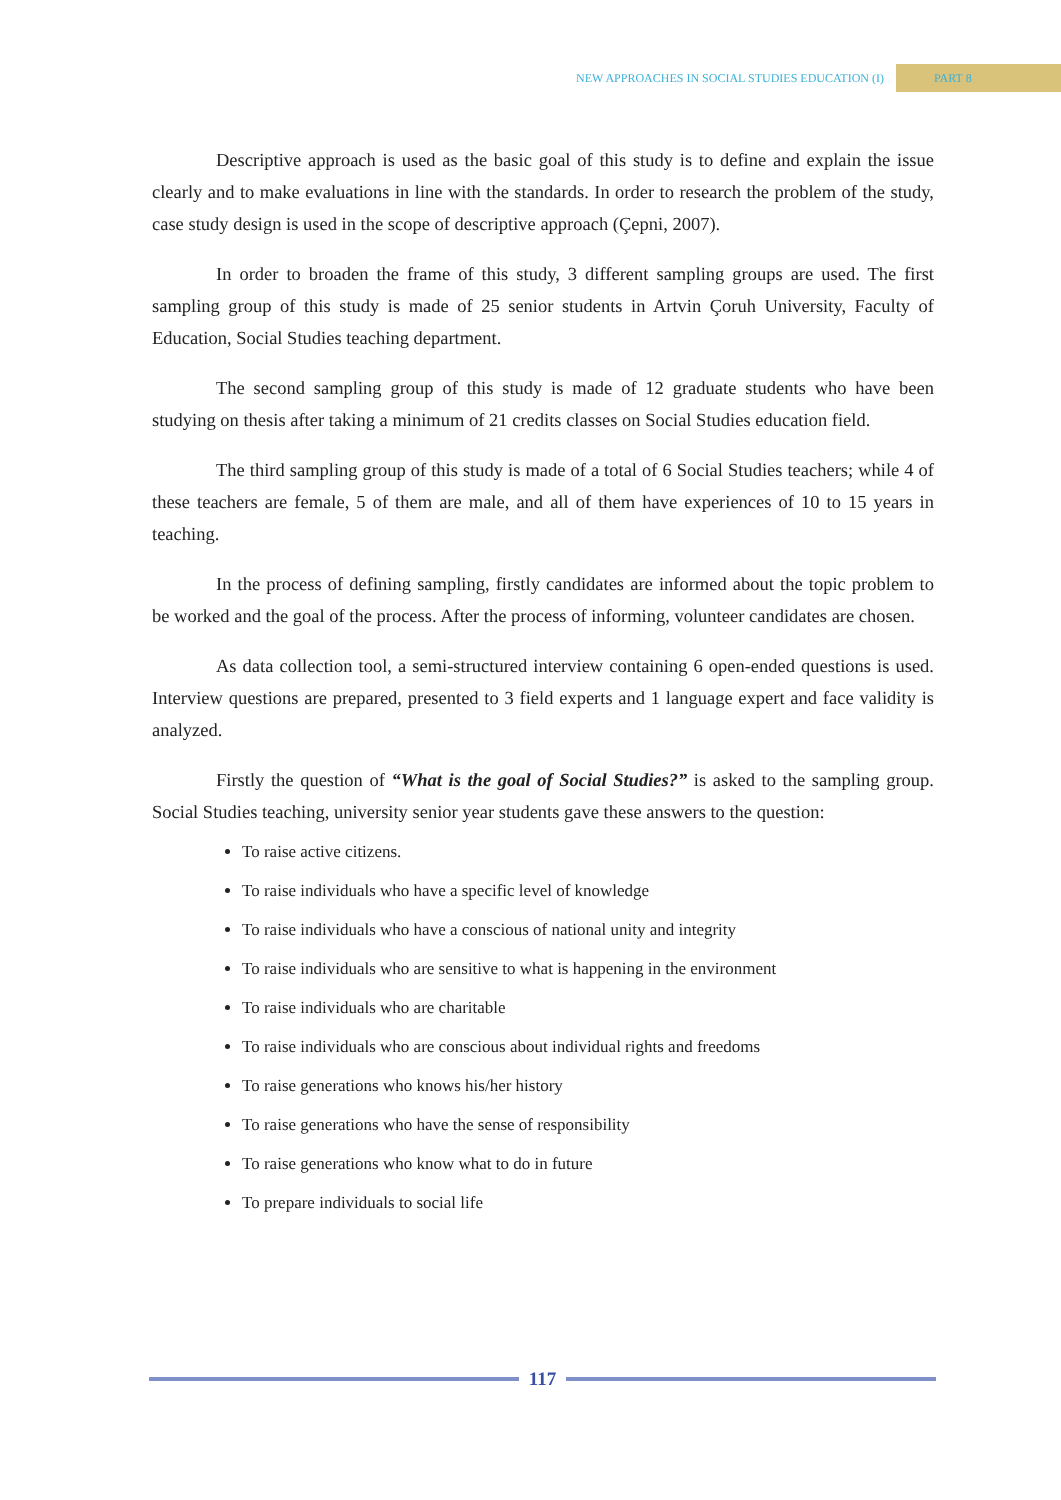NEW APPROACHES IN SOCIAL STUDIES EDUCATION (I) PART 8
Descriptive approach is used as the basic goal of this study is to define and explain the issue clearly and to make evaluations in line with the standards. In order to research the problem of the study, case study design is used in the scope of descriptive approach (Çepni, 2007).
In order to broaden the frame of this study, 3 different sampling groups are used. The first sampling group of this study is made of 25 senior students in Artvin Çoruh University, Faculty of Education, Social Studies teaching department.
The second sampling group of this study is made of 12 graduate students who have been studying on thesis after taking a minimum of 21 credits classes on Social Studies education field.
The third sampling group of this study is made of a total of 6 Social Studies teachers; while 4 of these teachers are female, 5 of them are male, and all of them have experiences of 10 to 15 years in teaching.
In the process of defining sampling, firstly candidates are informed about the topic problem to be worked and the goal of the process. After the process of informing, volunteer candidates are chosen.
As data collection tool, a semi-structured interview containing 6 open-ended questions is used. Interview questions are prepared, presented to 3 field experts and 1 language expert and face validity is analyzed.
Firstly the question of “What is the goal of Social Studies?” is asked to the sampling group. Social Studies teaching, university senior year students gave these answers to the question:
To raise active citizens.
To raise individuals who have a specific level of knowledge
To raise individuals who have a conscious of national unity and integrity
To raise individuals who are sensitive to what is happening in the environment
To raise individuals who are charitable
To raise individuals who are conscious about individual rights and freedoms
To raise generations who knows his/her history
To raise generations who have the sense of responsibility
To raise generations who know what to do in future
To prepare individuals to social life
117